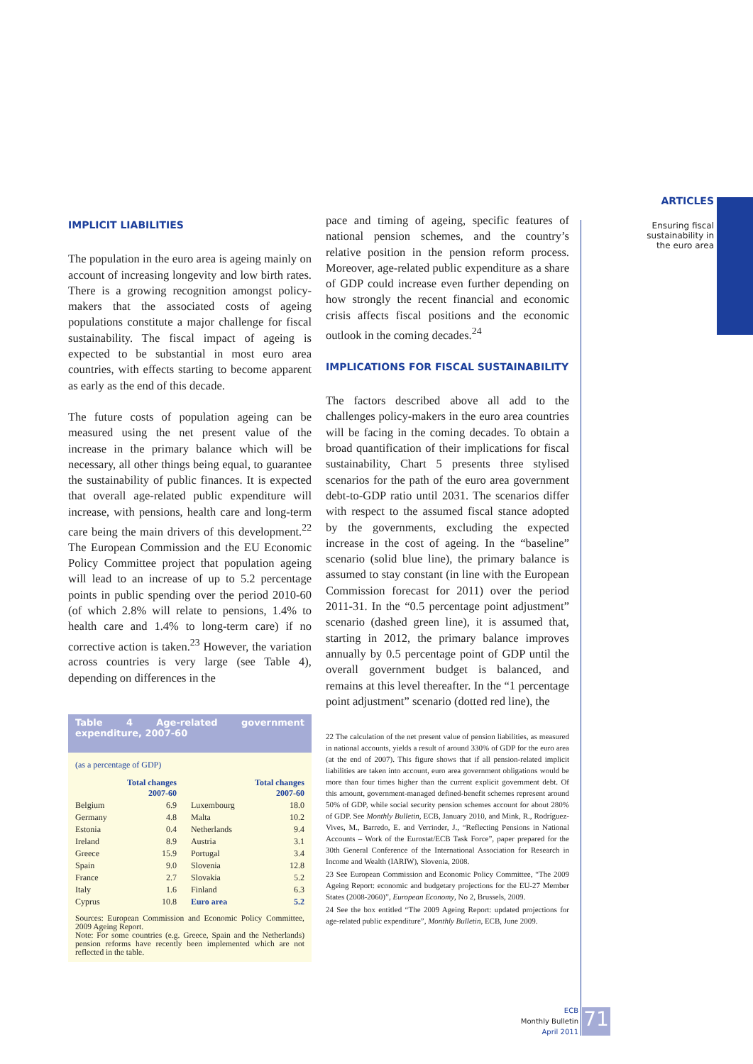ARTICLES
Ensuring fiscal
sustainability in
the euro area
IMPLICIT LIABILITIES
The population in the euro area is ageing mainly on account of increasing longevity and low birth rates. There is a growing recognition amongst policy-makers that the associated costs of ageing populations constitute a major challenge for fiscal sustainability. The fiscal impact of ageing is expected to be substantial in most euro area countries, with effects starting to become apparent as early as the end of this decade.
The future costs of population ageing can be measured using the net present value of the increase in the primary balance which will be necessary, all other things being equal, to guarantee the sustainability of public finances. It is expected that overall age-related public expenditure will increase, with pensions, health care and long-term care being the main drivers of this development.<sup>22</sup> The European Commission and the EU Economic Policy Committee project that population ageing will lead to an increase of up to 5.2 percentage points in public spending over the period 2010-60 (of which 2.8% will relate to pensions, 1.4% to health care and 1.4% to long-term care) if no corrective action is taken.<sup>23</sup> However, the variation across countries is very large (see Table 4), depending on differences in the
Table 4 Age-related government expenditure, 2007-60
(as a percentage of GDP)
| | Total changes 2007-60 | | Total changes 2007-60 |
| --- | --- | --- | --- |
| Belgium | 6.9 | Luxembourg | 18.0 |
| Germany | 4.8 | Malta | 10.2 |
| Estonia | 0.4 | Netherlands | 9.4 |
| Ireland | 8.9 | Austria | 3.1 |
| Greece | 15.9 | Portugal | 3.4 |
| Spain | 9.0 | Slovenia | 12.8 |
| France | 2.7 | Slovakia | 5.2 |
| Italy | 1.6 | Finland | 6.3 |
| Cyprus | 10.8 | Euro area | 5.2 |
Sources: European Commission and Economic Policy Committee, 2009 Ageing Report.
Note: For some countries (e.g. Greece, Spain and the Netherlands) pension reforms have recently been implemented which are not reflected in the table.
pace and timing of ageing, specific features of national pension schemes, and the country’s relative position in the pension reform process. Moreover, age-related public expenditure as a share of GDP could increase even further depending on how strongly the recent financial and economic crisis affects fiscal positions and the economic outlook in the coming decades.<sup>24</sup>
IMPLICATIONS FOR FISCAL SUSTAINABILITY
The factors described above all add to the challenges policy-makers in the euro area countries will be facing in the coming decades. To obtain a broad quantification of their implications for fiscal sustainability, Chart 5 presents three stylised scenarios for the path of the euro area government debt-to-GDP ratio until 2031. The scenarios differ with respect to the assumed fiscal stance adopted by the governments, excluding the expected increase in the cost of ageing. In the “baseline” scenario (solid blue line), the primary balance is assumed to stay constant (in line with the European Commission forecast for 2011) over the period 2011-31. In the “0.5 percentage point adjustment” scenario (dashed green line), it is assumed that, starting in 2012, the primary balance improves annually by 0.5 percentage point of GDP until the overall government budget is balanced, and remains at this level thereafter. In the “1 percentage point adjustment” scenario (dotted red line), the
22 The calculation of the net present value of pension liabilities, as measured in national accounts, yields a result of around 330% of GDP for the euro area (at the end of 2007). This figure shows that if all pension-related implicit liabilities are taken into account, euro area government obligations would be more than four times higher than the current explicit government debt. Of this amount, government-managed defined-benefit schemes represent around 50% of GDP, while social security pension schemes account for about 280% of GDP. See Monthly Bulletin, ECB, January 2010, and Mink, R., Rodríguez-Vives, M., Barredo, E. and Verrinder, J., “Reflecting Pensions in National Accounts – Work of the Eurostat/ECB Task Force”, paper prepared for the 30th General Conference of the International Association for Research in Income and Wealth (IARIW), Slovenia, 2008.
23 See European Commission and Economic Policy Committee, “The 2009 Ageing Report: economic and budgetary projections for the EU-27 Member States (2008-2060)”, European Economy, No 2, Brussels, 2009.
24 See the box entitled “The 2009 Ageing Report: updated projections for age-related public expenditure”, Monthly Bulletin, ECB, June 2009.
ECB
Monthly Bulletin
April 2011
71